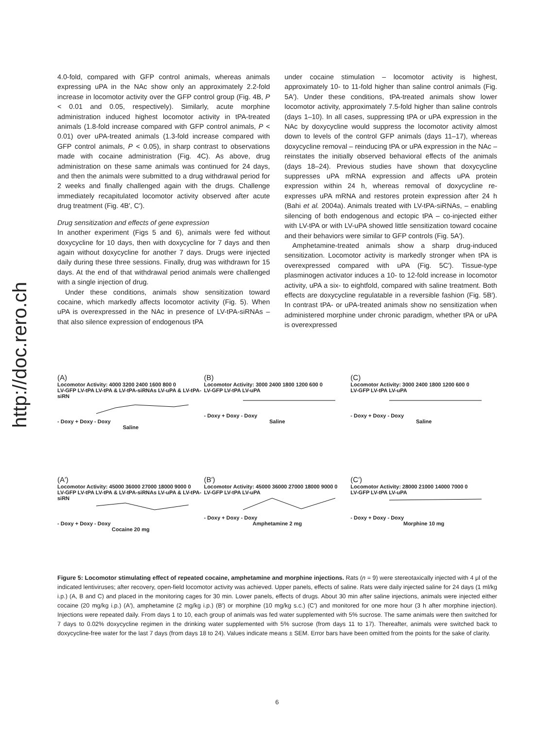http://doc.rero.ch
4.0-fold, compared with GFP control animals, whereas animals expressing uPA in the NAc show only an approximately 2.2-fold increase in locomotor activity over the GFP control group (Fig. 4B, P < 0.01 and 0.05, respectively). Similarly, acute morphine administration induced highest locomotor activity in tPA-treated animals (1.8-fold increase compared with GFP control animals, P < 0.01) over uPA-treated animals (1.3-fold increase compared with GFP control animals, P < 0.05), in sharp contrast to observations made with cocaine administration (Fig. 4C). As above, drug administration on these same animals was continued for 24 days, and then the animals were submitted to a drug withdrawal period for 2 weeks and finally challenged again with the drugs. Challenge immediately recapitulated locomotor activity observed after acute drug treatment (Fig. 4B′, C′).
Drug sensitization and effects of gene expression
In another experiment (Figs 5 and 6), animals were fed without doxycycline for 10 days, then with doxycycline for 7 days and then again without doxycycline for another 7 days. Drugs were injected daily during these three sessions. Finally, drug was withdrawn for 15 days. At the end of that withdrawal period animals were challenged with a single injection of drug.
Under these conditions, animals show sensitization toward cocaine, which markedly affects locomotor activity (Fig. 5). When uPA is overexpressed in the NAc in presence of LV-tPA-siRNAs – that also silence expression of endogenous tPA
under cocaine stimulation – locomotor activity is highest, approximately 10- to 11-fold higher than saline control animals (Fig. 5A′). Under these conditions, tPA-treated animals show lower locomotor activity, approximately 7.5-fold higher than saline controls (days 1–10). In all cases, suppressing tPA or uPA expression in the NAc by doxycycline would suppress the locomotor activity almost down to levels of the control GFP animals (days 11–17), whereas doxycycline removal – reinducing tPA or uPA expression in the NAc – reinstates the initially observed behavioral effects of the animals (days 18–24). Previous studies have shown that doxycycline suppresses uPA mRNA expression and affects uPA protein expression within 24 h, whereas removal of doxycycline re-expresses uPA mRNA and restores protein expression after 24 h (Bahi et al. 2004a). Animals treated with LV-tPA-siRNAs, – enabling silencing of both endogenous and ectopic tPA – co-injected either with LV-tPA or with LV-uPA showed little sensitization toward cocaine and their behaviors were similar to GFP controls (Fig. 5A′).
Amphetamine-treated animals show a sharp drug-induced sensitization. Locomotor activity is markedly stronger when tPA is overexpressed compared with uPA (Fig. 5C′). Tissue-type plasminogen activator induces a 10- to 12-fold increase in locomotor activity, uPA a six- to eightfold, compared with saline treatment. Both effects are doxycycline regulatable in a reversible fashion (Fig. 5B′). In contrast tPA- or uPA-treated animals show no sensitization when administered morphine under chronic paradigm, whether tPA or uPA is overexpressed
(A)
Locomotor Activity: 4000 3200 2400 1600 800 0
LV-GFP LV-tPA LV-tPA & LV-tPA-siRNAs LV-uPA & LV-tPA-siRN
- Doxy + Doxy - Doxy
Saline
(B)
Locomotor Activity: 3000 2400 1800 1200 600 0
LV-GFP LV-tPA LV-uPA
- Doxy + Doxy - Doxy
Saline
(C)
Locomotor Activity: 3000 2400 1800 1200 600 0
LV-GFP LV-tPA LV-uPA
- Doxy + Doxy - Doxy
Saline
(A′)
Locomotor Activity: 45000 36000 27000 18000 9000 0
LV-GFP LV-tPA LV-tPA & LV-tPA-siRNAs LV-uPA & LV-tPA-siRN
- Doxy + Doxy - Doxy
Cocaine 20 mg
(B′)
Locomotor Activity: 45000 36000 27000 18000 9000 0
LV-GFP LV-tPA LV-uPA
- Doxy + Doxy - Doxy
Amphetamine 2 mg
(C′)
Locomotor Activity: 28000 21000 14000 7000 0
LV-GFP LV-tPA LV-uPA
- Doxy + Doxy - Doxy
Morphine 10 mg
Figure 5: Locomotor stimulating effect of repeated cocaine, amphetamine and morphine injections. Rats (n = 9) were stereotaxically injected with 4 μl of the indicated lentiviruses; after recovery, open-field locomotor activity was achieved. Upper panels, effects of saline. Rats were daily injected saline for 24 days (1 ml/kg i.p.) (A, B and C) and placed in the monitoring cages for 30 min. Lower panels, effects of drugs. About 30 min after saline injections, animals were injected either cocaine (20 mg/kg i.p.) (A′), amphetamine (2 mg/kg i.p.) (B′) or morphine (10 mg/kg s.c.) (C′) and monitored for one more hour (3 h after morphine injection). Injections were repeated daily. From days 1 to 10, each group of animals was fed water supplemented with 5% sucrose. The same animals were then switched for 7 days to 0.02% doxycycline regimen in the drinking water supplemented with 5% sucrose (from days 11 to 17). Thereafter, animals were switched back to doxycycline-free water for the last 7 days (from days 18 to 24). Values indicate means ± SEM. Error bars have been omitted from the points for the sake of clarity.
6